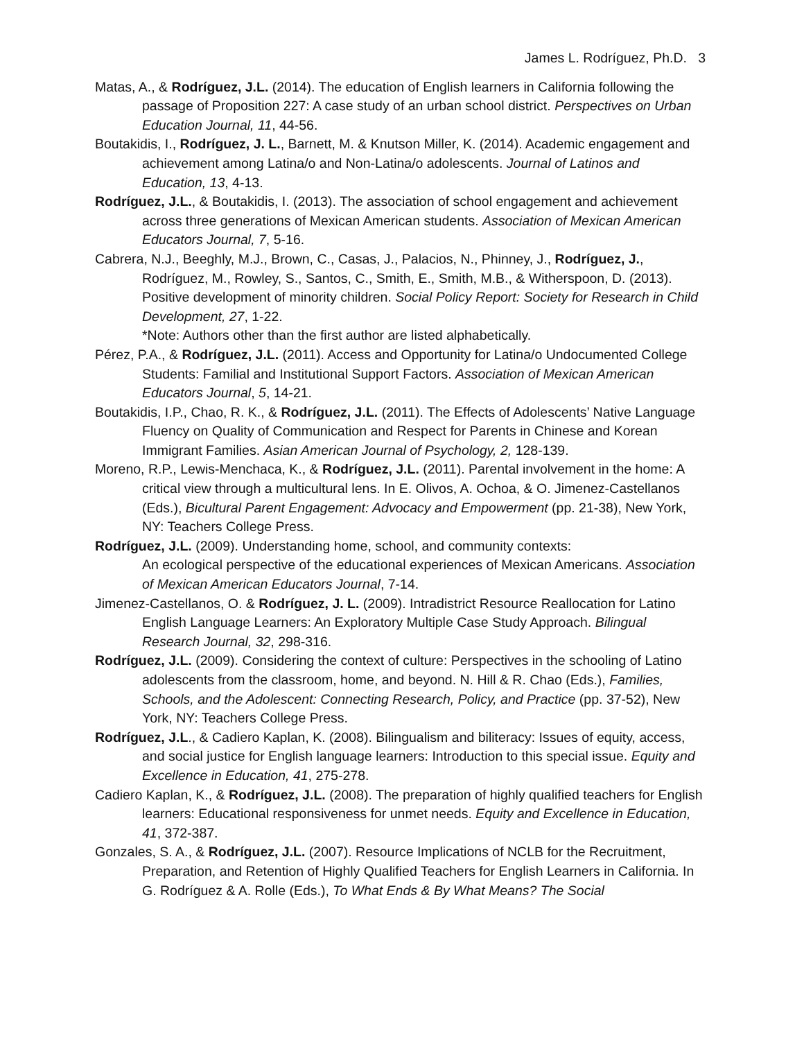James L. Rodríguez, Ph.D. 3
Matas, A., & Rodríguez, J.L. (2014). The education of English learners in California following the passage of Proposition 227: A case study of an urban school district. Perspectives on Urban Education Journal, 11, 44-56.
Boutakidis, I., Rodríguez, J. L., Barnett, M. & Knutson Miller, K. (2014). Academic engagement and achievement among Latina/o and Non-Latina/o adolescents. Journal of Latinos and Education, 13, 4-13.
Rodríguez, J.L., & Boutakidis, I. (2013). The association of school engagement and achievement across three generations of Mexican American students. Association of Mexican American Educators Journal, 7, 5-16.
Cabrera, N.J., Beeghly, M.J., Brown, C., Casas, J., Palacios, N., Phinney, J., Rodríguez, J., Rodríguez, M., Rowley, S., Santos, C., Smith, E., Smith, M.B., & Witherspoon, D. (2013). Positive development of minority children. Social Policy Report: Society for Research in Child Development, 27, 1-22.
*Note: Authors other than the first author are listed alphabetically.
Pérez, P.A., & Rodríguez, J.L. (2011). Access and Opportunity for Latina/o Undocumented College Students: Familial and Institutional Support Factors. Association of Mexican American Educators Journal, 5, 14-21.
Boutakidis, I.P., Chao, R. K., & Rodríguez, J.L. (2011). The Effects of Adolescents’ Native Language Fluency on Quality of Communication and Respect for Parents in Chinese and Korean Immigrant Families. Asian American Journal of Psychology, 2, 128-139.
Moreno, R.P., Lewis-Menchaca, K., & Rodríguez, J.L. (2011). Parental involvement in the home: A critical view through a multicultural lens. In E. Olivos, A. Ochoa, & O. Jimenez-Castellanos (Eds.), Bicultural Parent Engagement: Advocacy and Empowerment (pp. 21-38), New York, NY: Teachers College Press.
Rodríguez, J.L. (2009). Understanding home, school, and community contexts:
An ecological perspective of the educational experiences of Mexican Americans. Association of Mexican American Educators Journal, 7-14.
Jimenez-Castellanos, O. & Rodríguez, J. L. (2009). Intradistrict Resource Reallocation for Latino English Language Learners: An Exploratory Multiple Case Study Approach. Bilingual Research Journal, 32, 298-316.
Rodríguez, J.L. (2009). Considering the context of culture: Perspectives in the schooling of Latino adolescents from the classroom, home, and beyond. N. Hill & R. Chao (Eds.), Families, Schools, and the Adolescent: Connecting Research, Policy, and Practice (pp. 37-52), New York, NY: Teachers College Press.
Rodríguez, J.L., & Cadiero Kaplan, K. (2008). Bilingualism and biliteracy: Issues of equity, access, and social justice for English language learners: Introduction to this special issue. Equity and Excellence in Education, 41, 275-278.
Cadiero Kaplan, K., & Rodríguez, J.L. (2008). The preparation of highly qualified teachers for English learners: Educational responsiveness for unmet needs. Equity and Excellence in Education, 41, 372-387.
Gonzales, S. A., & Rodríguez, J.L. (2007). Resource Implications of NCLB for the Recruitment, Preparation, and Retention of Highly Qualified Teachers for English Learners in California. In G. Rodríguez & A. Rolle (Eds.), To What Ends & By What Means? The Social